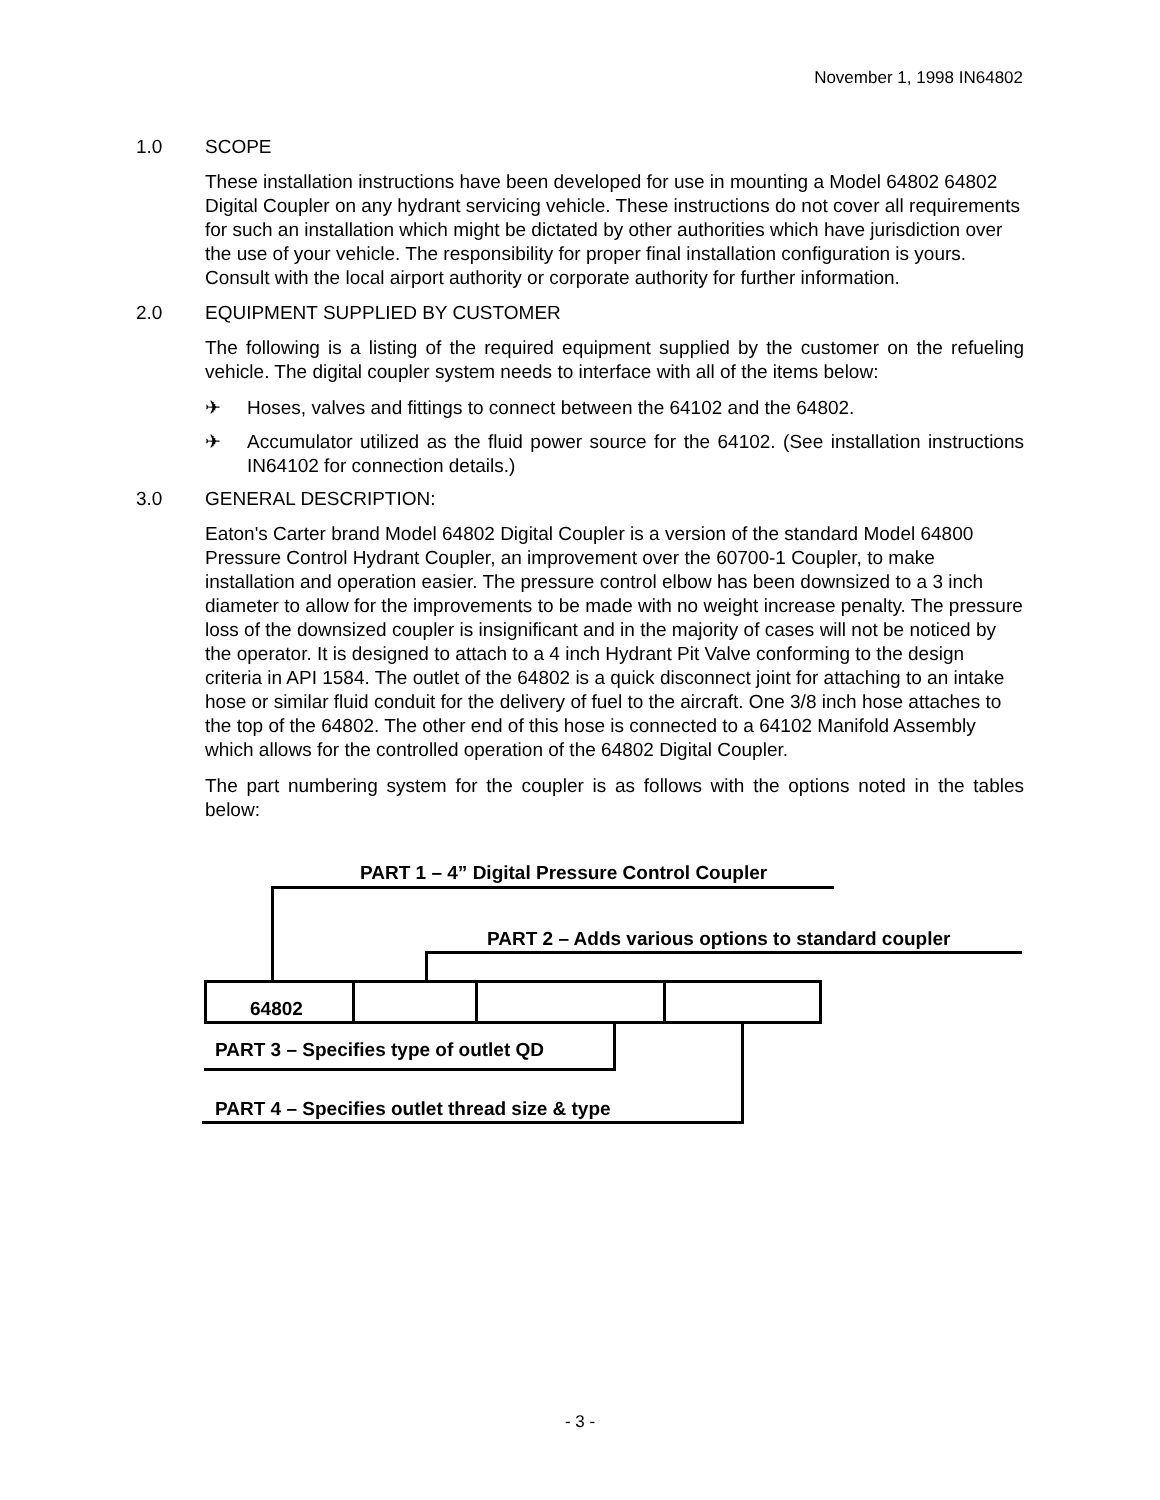November 1, 1998 IN64802
1.0 SCOPE
These installation instructions have been developed for use in mounting a Model 64802 64802 Digital Coupler on any hydrant servicing vehicle. These instructions do not cover all requirements for such an installation which might be dictated by other authorities which have jurisdiction over the use of your vehicle. The responsibility for proper final installation configuration is yours. Consult with the local airport authority or corporate authority for further information.
2.0 EQUIPMENT SUPPLIED BY CUSTOMER
The following is a listing of the required equipment supplied by the customer on the refueling vehicle. The digital coupler system needs to interface with all of the items below:
✈ Hoses, valves and fittings to connect between the 64102 and the 64802.
✈ Accumulator utilized as the fluid power source for the 64102. (See installation instructions IN64102 for connection details.)
3.0 GENERAL DESCRIPTION:
Eaton's Carter brand Model 64802 Digital Coupler is a version of the standard Model 64800 Pressure Control Hydrant Coupler, an improvement over the 60700-1 Coupler, to make installation and operation easier. The pressure control elbow has been downsized to a 3 inch diameter to allow for the improvements to be made with no weight increase penalty. The pressure loss of the downsized coupler is insignificant and in the majority of cases will not be noticed by the operator. It is designed to attach to a 4 inch Hydrant Pit Valve conforming to the design criteria in API 1584. The outlet of the 64802 is a quick disconnect joint for attaching to an intake hose or similar fluid conduit for the delivery of fuel to the aircraft. One 3/8 inch hose attaches to the top of the 64802. The other end of this hose is connected to a 64102 Manifold Assembly which allows for the controlled operation of the 64802 Digital Coupler.
The part numbering system for the coupler is as follows with the options noted in the tables below:
PART 1 – 4” Digital Pressure Control Coupler
PART 2 – Adds various options to standard coupler
64802
PART 3 – Specifies type of outlet QD
PART 4 – Specifies outlet thread size & type
- 3 -